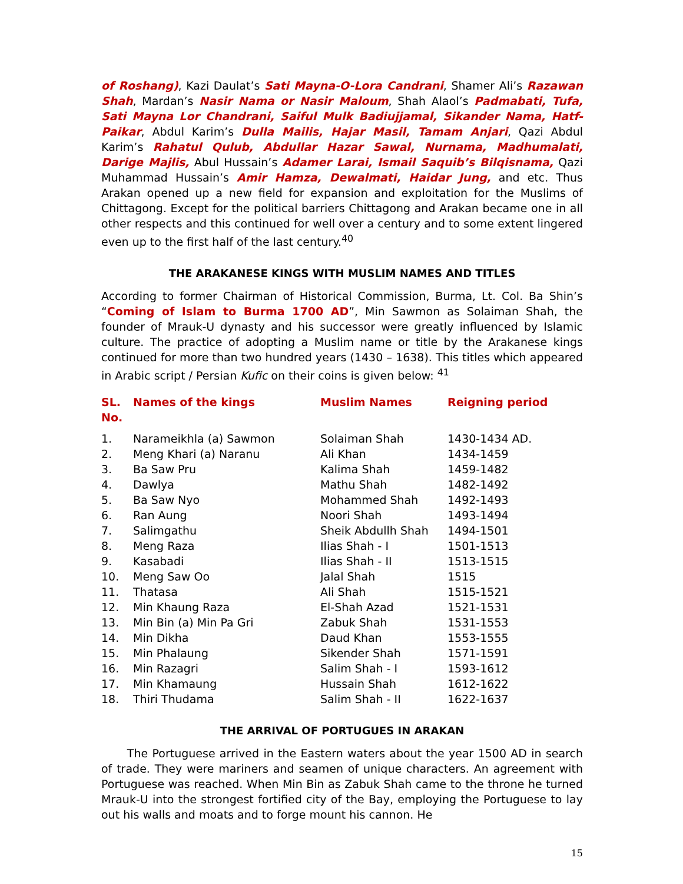of Roshang), Kazi Daulat’s Sati Mayna-O-Lora Candrani, Shamer Ali’s Razawan Shah, Mardan’s Nasir Nama or Nasir Maloum, Shah Alaol’s Padmabati, Tufa, Sati Mayna Lor Chandrani, Saiful Mulk Badiujjamal, Sikander Nama, Hatf-Paikar, Abdul Karim’s Dulla Mailis, Hajar Masil, Tamam Anjari, Qazi Abdul Karim’s Rahatul Qulub, Abdullar Hazar Sawal, Nurnama, Madhumalati, Darige Majlis, Abul Hussain’s Adamer Larai, Ismail Saquib’s Bilqisnama, Qazi Muhammad Hussain’s Amir Hamza, Dewalmati, Haidar Jung, and etc. Thus Arakan opened up a new field for expansion and exploitation for the Muslims of Chittagong. Except for the political barriers Chittagong and Arakan became one in all other respects and this continued for well over a century and to some extent lingered even up to the first half of the last century.<sup>40</sup>
THE ARAKANESE KINGS WITH MUSLIM NAMES AND TITLES
According to former Chairman of Historical Commission, Burma, Lt. Col. Ba Shin’s “Coming of Islam to Burma 1700 AD”, Min Sawmon as Solaiman Shah, the founder of Mrauk-U dynasty and his successor were greatly influenced by Islamic culture. The practice of adopting a Muslim name or title by the Arakanese kings continued for more than two hundred years (1430 – 1638). This titles which appeared in Arabic script / Persian Kufic on their coins is given below: <sup>41</sup>
| SL. No. | Names of the kings | Muslim Names | Reigning period |
| --- | --- | --- | --- |
| 1. | Narameikhla (a) Sawmon | Solaiman Shah | 1430-1434 AD. |
| 2. | Meng Khari (a) Naranu | Ali Khan | 1434-1459 |
| 3. | Ba Saw Pru | Kalima Shah | 1459-1482 |
| 4. | Dawlya | Mathu Shah | 1482-1492 |
| 5. | Ba Saw Nyo | Mohammed Shah | 1492-1493 |
| 6. | Ran Aung | Noori Shah | 1493-1494 |
| 7. | Salimgathu | Sheik Abdullh Shah | 1494-1501 |
| 8. | Meng Raza | Ilias Shah - I | 1501-1513 |
| 9. | Kasabadi | Ilias Shah - II | 1513-1515 |
| 10. | Meng Saw Oo | Jalal Shah | 1515 |
| 11. | Thatasa | Ali Shah | 1515-1521 |
| 12. | Min Khaung Raza | El-Shah Azad | 1521-1531 |
| 13. | Min Bin (a) Min Pa Gri | Zabuk Shah | 1531-1553 |
| 14. | Min Dikha | Daud Khan | 1553-1555 |
| 15. | Min Phalaung | Sikender Shah | 1571-1591 |
| 16. | Min Razagri | Salim Shah - I | 1593-1612 |
| 17. | Min Khamaung | Hussain Shah | 1612-1622 |
| 18. | Thiri Thudama | Salim Shah - II | 1622-1637 |
THE ARRIVAL OF PORTUGUES IN ARAKAN
The Portuguese arrived in the Eastern waters about the year 1500 AD in search of trade. They were mariners and seamen of unique characters. An agreement with Portuguese was reached. When Min Bin as Zabuk Shah came to the throne he turned Mrauk-U into the strongest fortified city of the Bay, employing the Portuguese to lay out his walls and moats and to forge mount his cannon. He
15